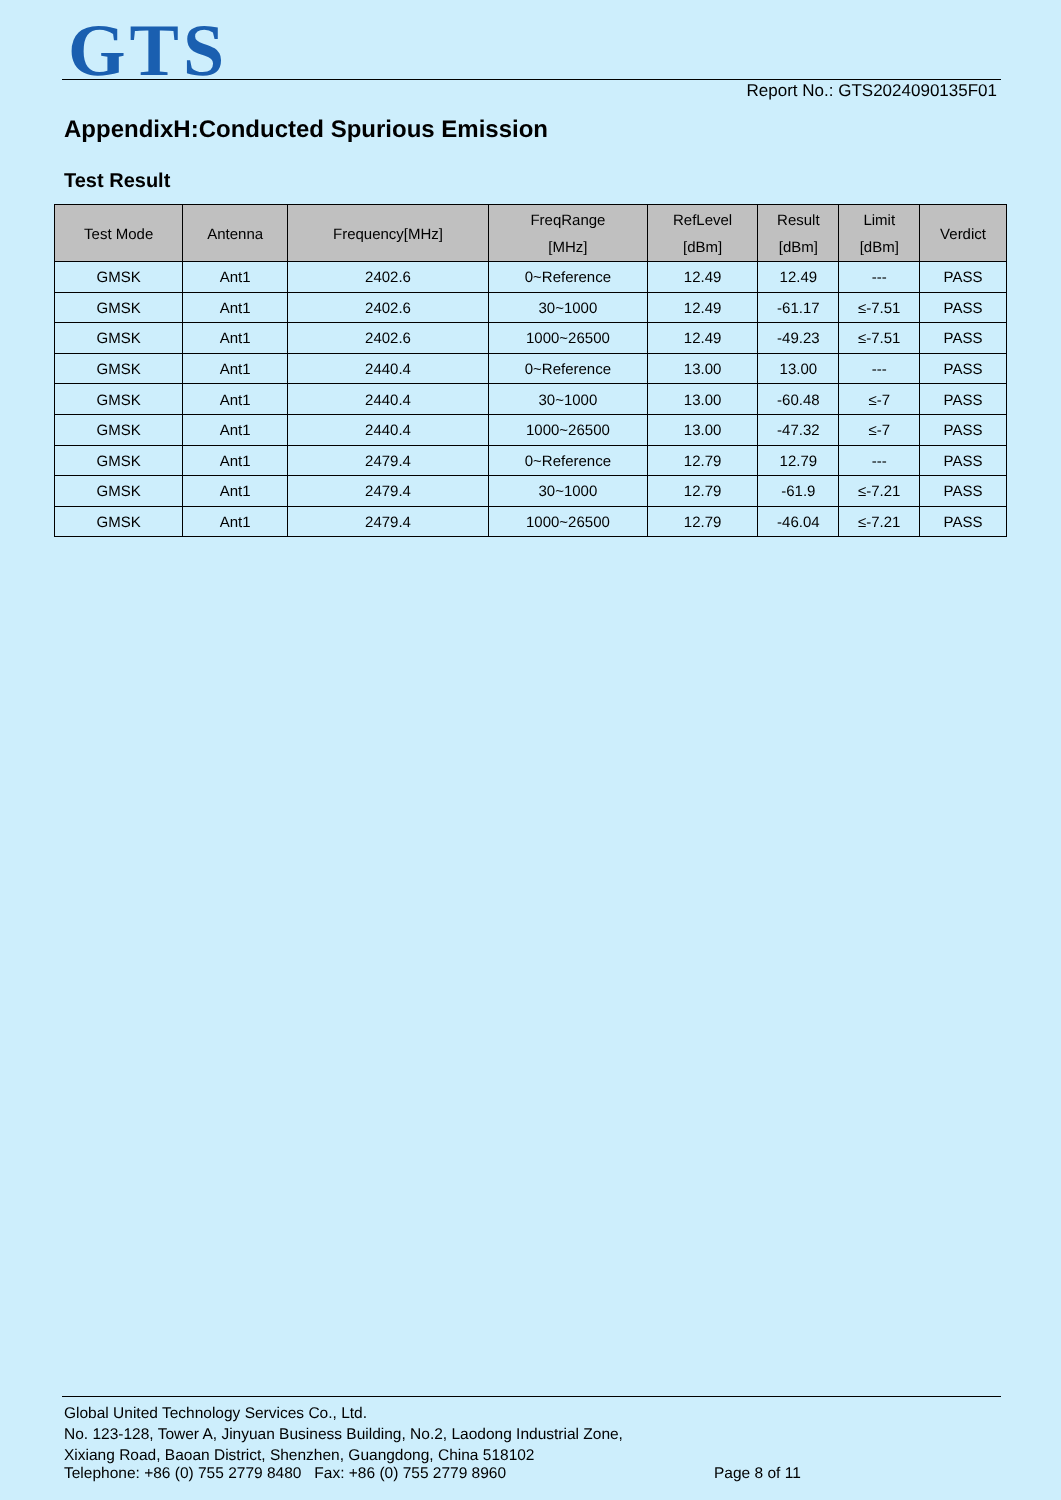GTS Report No.: GTS2024090135F01
AppendixH:Conducted Spurious Emission
Test Result
| Test Mode | Antenna | Frequency[MHz] | FreqRange [MHz] | RefLevel [dBm] | Result [dBm] | Limit [dBm] | Verdict |
| --- | --- | --- | --- | --- | --- | --- | --- |
| GMSK | Ant1 | 2402.6 | 0~Reference | 12.49 | 12.49 | --- | PASS |
| GMSK | Ant1 | 2402.6 | 30~1000 | 12.49 | -61.17 | ≤-7.51 | PASS |
| GMSK | Ant1 | 2402.6 | 1000~26500 | 12.49 | -49.23 | ≤-7.51 | PASS |
| GMSK | Ant1 | 2440.4 | 0~Reference | 13.00 | 13.00 | --- | PASS |
| GMSK | Ant1 | 2440.4 | 30~1000 | 13.00 | -60.48 | ≤-7 | PASS |
| GMSK | Ant1 | 2440.4 | 1000~26500 | 13.00 | -47.32 | ≤-7 | PASS |
| GMSK | Ant1 | 2479.4 | 0~Reference | 12.79 | 12.79 | --- | PASS |
| GMSK | Ant1 | 2479.4 | 30~1000 | 12.79 | -61.9 | ≤-7.21 | PASS |
| GMSK | Ant1 | 2479.4 | 1000~26500 | 12.79 | -46.04 | ≤-7.21 | PASS |
Global United Technology Services Co., Ltd.
No. 123-128, Tower A, Jinyuan Business Building, No.2, Laodong Industrial Zone,
Xixiang Road, Baoan District, Shenzhen, Guangdong, China 518102
Telephone: +86 (0) 755 2779 8480 Fax: +86 (0) 755 2779 8960 Page 8 of 11